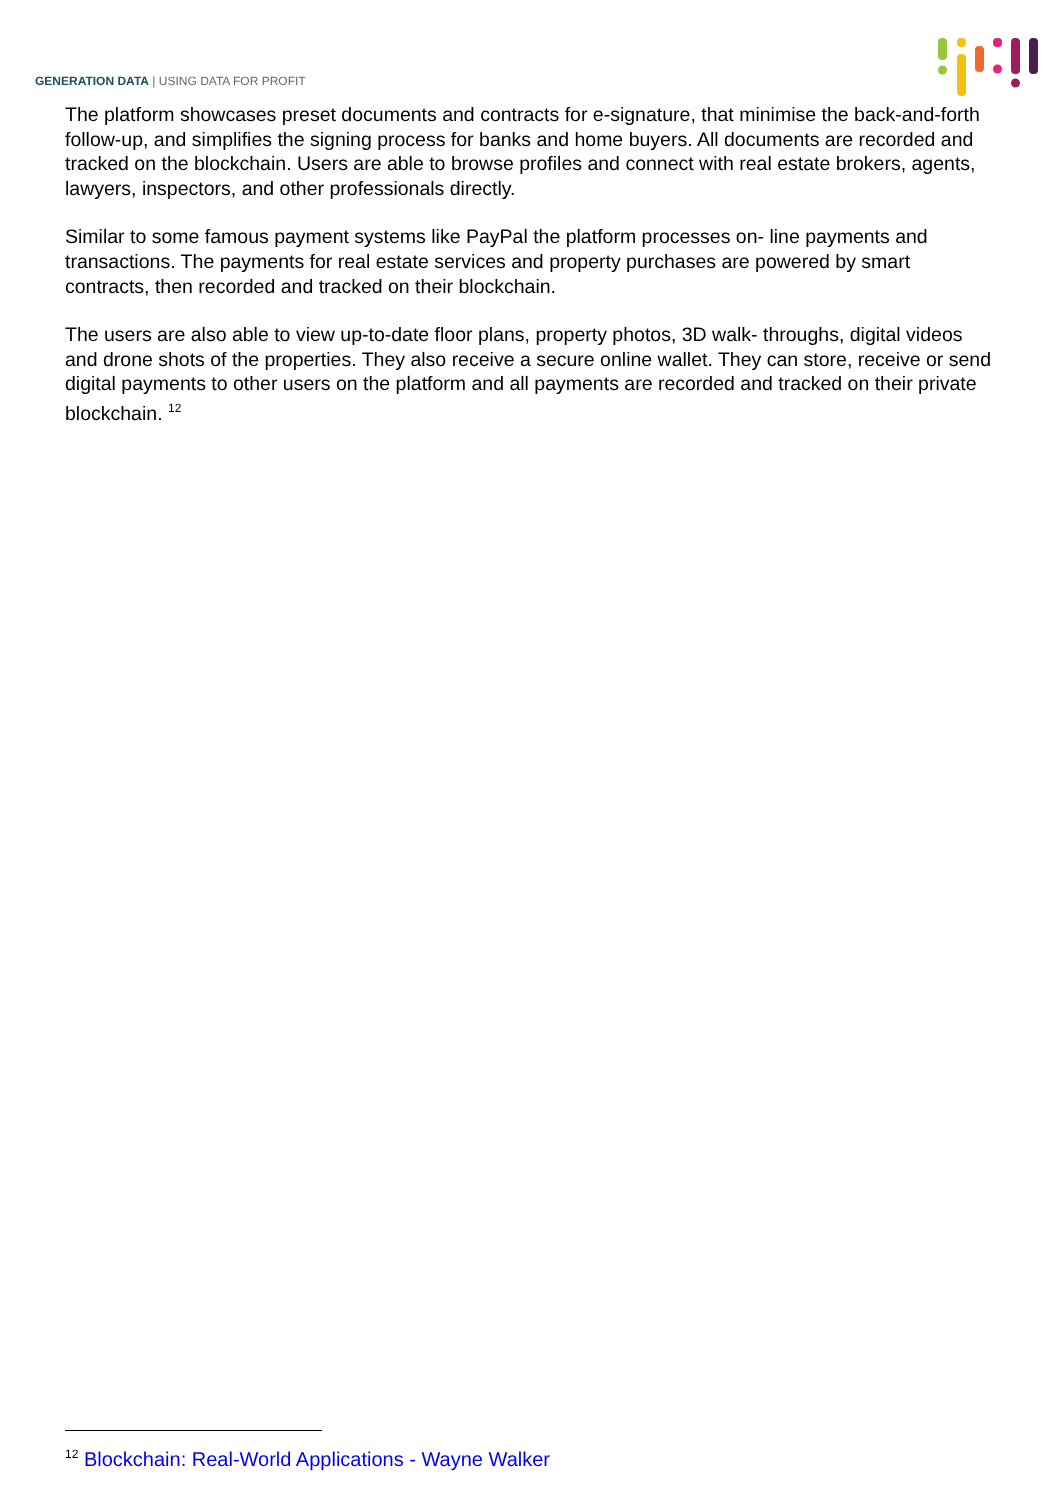GENERATION DATA | USING DATA FOR PROFIT
The platform showcases preset documents and contracts for e-signature, that minimise the back-and-forth follow-up, and simplifies the signing process for banks and home buyers. All documents are recorded and tracked on the blockchain. Users are able to browse profiles and connect with real estate brokers, agents, lawyers, inspectors, and other professionals directly.
Similar to some famous payment systems like PayPal the platform processes on- line payments and transactions. The payments for real estate services and property purchases are powered by smart contracts, then recorded and tracked on their blockchain.
The users are also able to view up-to-date floor plans, property photos, 3D walk- throughs, digital videos and drone shots of the properties. They also receive a secure online wallet. They can store, receive or send digital payments to other users on the platform and all payments are recorded and tracked on their private blockchain. <sup>12</sup>
<sup>12</sup> Blockchain: Real-World Applications - Wayne Walker